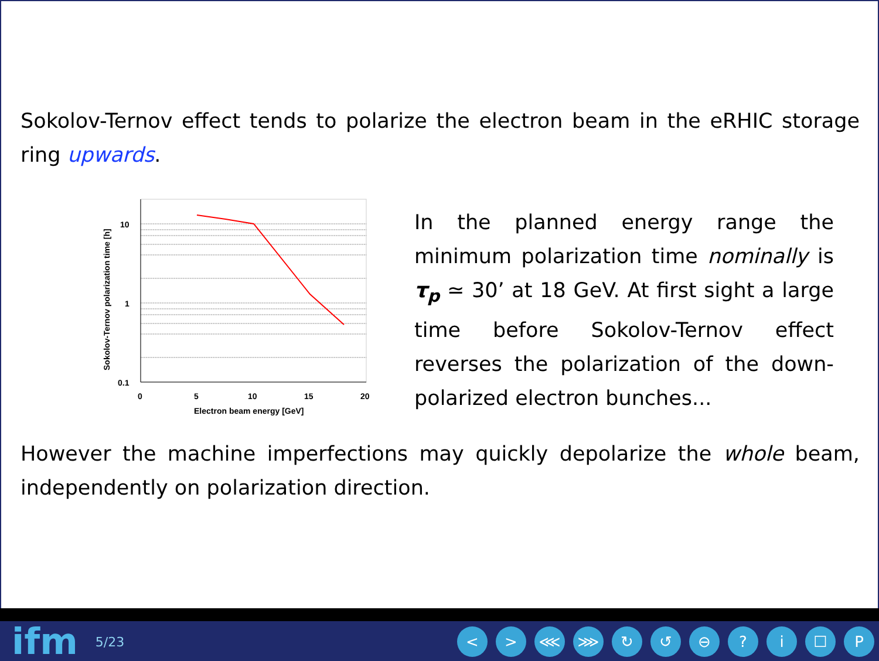Sokolov-Ternov effect tends to polarize the electron beam in the eRHIC storage ring upwards.
10
1
0.1
0
5
10
15
20
Electron beam energy [GeV]
Sokolov-Ternov polarization time [h]
In the planned energy range the minimum polarization time nominally is τ<sub>p</sub> ≃ 30’ at 18 GeV. At first sight a large time before Sokolov-Ternov effect reverses the polarization of the down-polarized electron bunches...
However the machine imperfections may quickly depolarize the whole beam, independently on polarization direction.
ifm
5/23
< > ⋘ ⋙ ↻ ↺ ⊖ ? i ☐ P